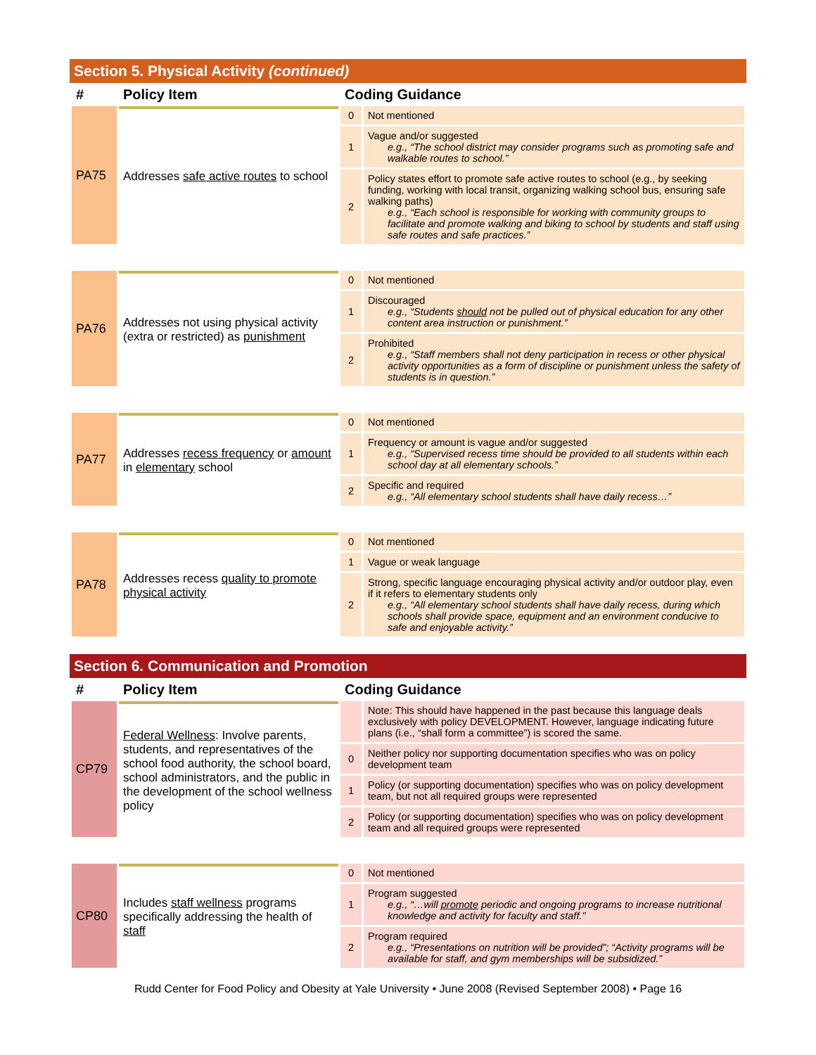Section 5. Physical Activity (continued)
| # | Policy Item | Coding Guidance | |
| --- | --- | --- | --- |
| PA75 | Addresses safe active routes to school | 0 | Not mentioned |
| | | 1 | Vague and/or suggested e.g., “The school district may consider programs such as promoting safe and walkable routes to school.” |
| | | 2 | Policy states effort to promote safe active routes to school (e.g., by seeking funding, working with local transit, organizing walking school bus, ensuring safe walking paths) e.g., “Each school is responsible for working with community groups to facilitate and promote walking and biking to school by students and staff using safe routes and safe practices.” |
| PA76 | Addresses not using physical activity (extra or restricted) as punishment | 0 | Not mentioned |
| | | 1 | Discouraged e.g., “Students should not be pulled out of physical education for any other content area instruction or punishment.” |
| | | 2 | Prohibited e.g., “Staff members shall not deny participation in recess or other physical activity opportunities as a form of discipline or punishment unless the safety of students is in question.” |
| PA77 | Addresses recess frequency or amount in elementary school | 0 | Not mentioned |
| | | 1 | Frequency or amount is vague and/or suggested e.g., “Supervised recess time should be provided to all students within each school day at all elementary schools.” |
| | | 2 | Specific and required e.g., “All elementary school students shall have daily recess…” |
| PA78 | Addresses recess quality to promote physical activity | 0 | Not mentioned |
| | | 1 | Vague or weak language |
| | | 2 | Strong, specific language encouraging physical activity and/or outdoor play, even if it refers to elementary students only e.g., “All elementary school students shall have daily recess, during which schools shall provide space, equipment and an environment conducive to safe and enjoyable activity.” |
Section 6. Communication and Promotion
| # | Policy Item | Coding Guidance | |
| --- | --- | --- | --- |
| CP79 | Federal Wellness : Involve parents, students, and representatives of the school food authority, the school board, school administrators, and the public in the development of the school wellness policy | | Note: This should have happened in the past because this language deals exclusively with policy DEVELOPMENT. However, language indicating future plans (i.e., “shall form a committee”) is scored the same. |
| | | 0 | Neither policy nor supporting documentation specifies who was on policy development team |
| | | 1 | Policy (or supporting documentation) specifies who was on policy development team, but not all required groups were represented |
| | | 2 | Policy (or supporting documentation) specifies who was on policy development team and all required groups were represented |
| CP80 | Includes staff wellness programs specifically addressing the health of staff | 0 | Not mentioned |
| | | 1 | Program suggested e.g., “…will promote periodic and ongoing programs to increase nutritional knowledge and activity for faculty and staff.” |
| | | 2 | Program required e.g., “Presentations on nutrition will be provided”; “Activity programs will be available for staff, and gym memberships will be subsidized.” |
Rudd Center for Food Policy and Obesity at Yale University • June 2008 (Revised September 2008) • Page 16